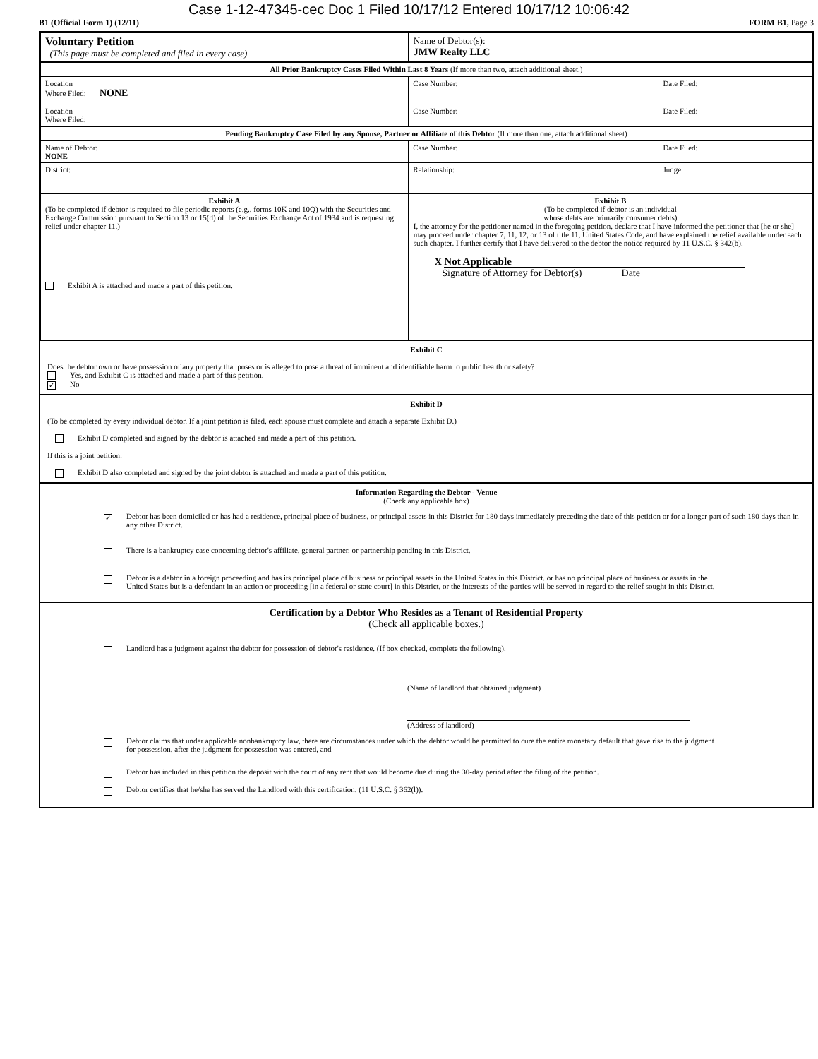Case 1-12-47345-cec Doc 1 Filed 10/17/12 Entered 10/17/12 10:06:42
B1 (Official Form 1) (12/11) FORM B1, Page 3
| Voluntary Petition (This page must be completed and filed in every case) | Name of Debtor(s): JMW Realty LLC | |
| All Prior Bankruptcy Cases Filed Within Last 8 Years (If more than two, attach additional sheet.) | | |
| Location Where Filed: NONE | Case Number: | Date Filed: |
| Location Where Filed: | Case Number: | Date Filed: |
| Pending Bankruptcy Case Filed by any Spouse, Partner or Affiliate of this Debtor (If more than one, attach additional sheet) | | |
| Name of Debtor: NONE | Case Number: | Date Filed: |
| District: | Relationship: | Judge: |
| Exhibit A (To be completed if debtor is required to file periodic reports (e.g., forms 10K and 10Q) with the Securities and Exchange Commission pursuant to Section 13 or 15(d) of the Securities Exchange Act of 1934 and is requesting relief under chapter 11.) Exhibit A is attached and made a part of this petition. | Exhibit B (To be completed if debtor is an individual whose debts are primarily consumer debts) I, the attorney for the petitioner named in the foregoing petition, declare that I have informed the petitioner that [he or she] may proceed under chapter 7, 11, 12, or 13 of title 11, United States Code, and have explained the relief available under each such chapter. I further certify that I have delivered to the debtor the notice required by 11 U.S.C. § 342(b). X Not Applicable Signature of Attorney for Debtor(s) Date | |
Exhibit C
Does the debtor own or have possession of any property that poses or is alleged to pose a threat of imminent and identifiable harm to public health or safety?
Yes, and Exhibit C is attached and made a part of this petition.
✓ No
Exhibit D
(To be completed by every individual debtor. If a joint petition is filed, each spouse must complete and attach a separate Exhibit D.)
Exhibit D completed and signed by the debtor is attached and made a part of this petition.
If this is a joint petition:
Exhibit D also completed and signed by the joint debtor is attached and made a part of this petition.
Information Regarding the Debtor - Venue
(Check any applicable box)
✓ Debtor has been domiciled or has had a residence, principal place of business, or principal assets in this District for 180 days immediately preceding the date of this petition or for a longer part of such 180 days than in any other District.
There is a bankruptcy case concerning debtor's affiliate. general partner, or partnership pending in this District.
Debtor is a debtor in a foreign proceeding and has its principal place of business or principal assets in the United States in this District. or has no principal place of business or assets in the United States but is a defendant in an action or proceeding [in a federal or state court] in this District, or the interests of the parties will be served in regard to the relief sought in this District.
Certification by a Debtor Who Resides as a Tenant of Residential Property
(Check all applicable boxes.)
Landlord has a judgment against the debtor for possession of debtor's residence. (If box checked, complete the following).
(Name of landlord that obtained judgment)
(Address of landlord)
Debtor claims that under applicable nonbankruptcy law, there are circumstances under which the debtor would be permitted to cure the entire monetary default that gave rise to the judgment for possession, after the judgment for possession was entered, and
Debtor has included in this petition the deposit with the court of any rent that would become due during the 30-day period after the filing of the petition.
Debtor certifies that he/she has served the Landlord with this certification. (11 U.S.C. § 362(l)).